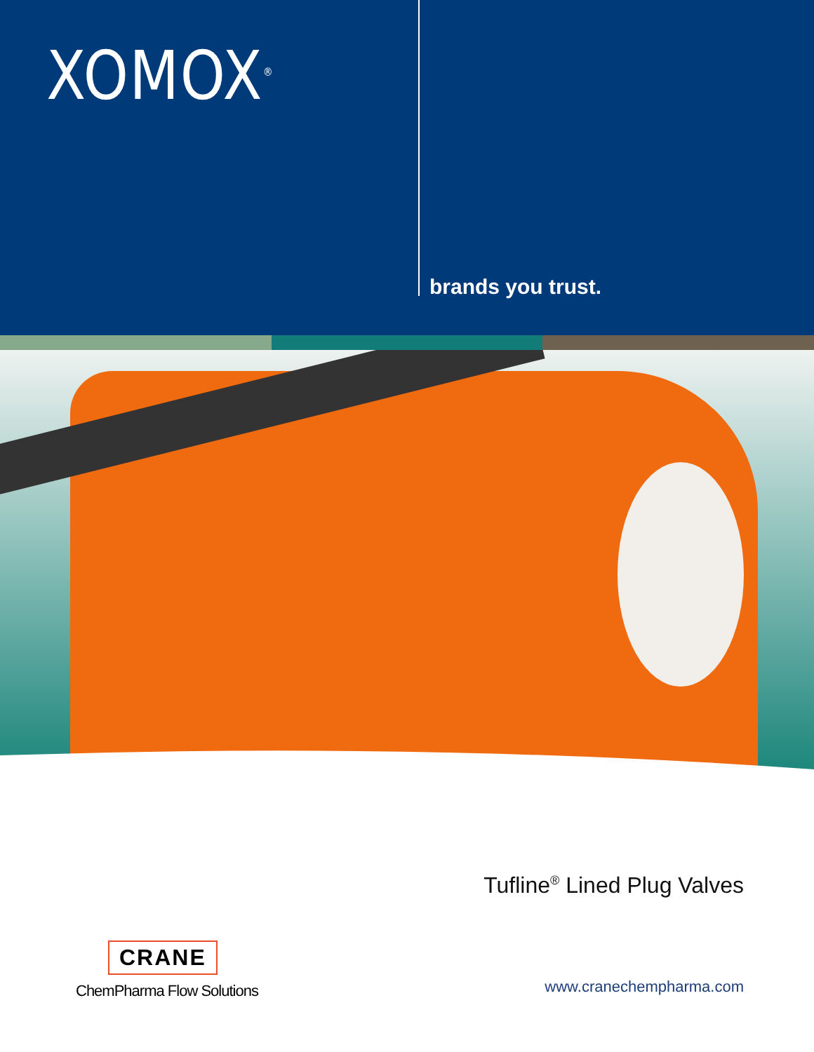XOMOX<sup>®</sup>
brands you trust.
Tufline<sup>®</sup> Lined Plug Valves
CRANE
ChemPharma Flow Solutions
www.cranechempharma.com